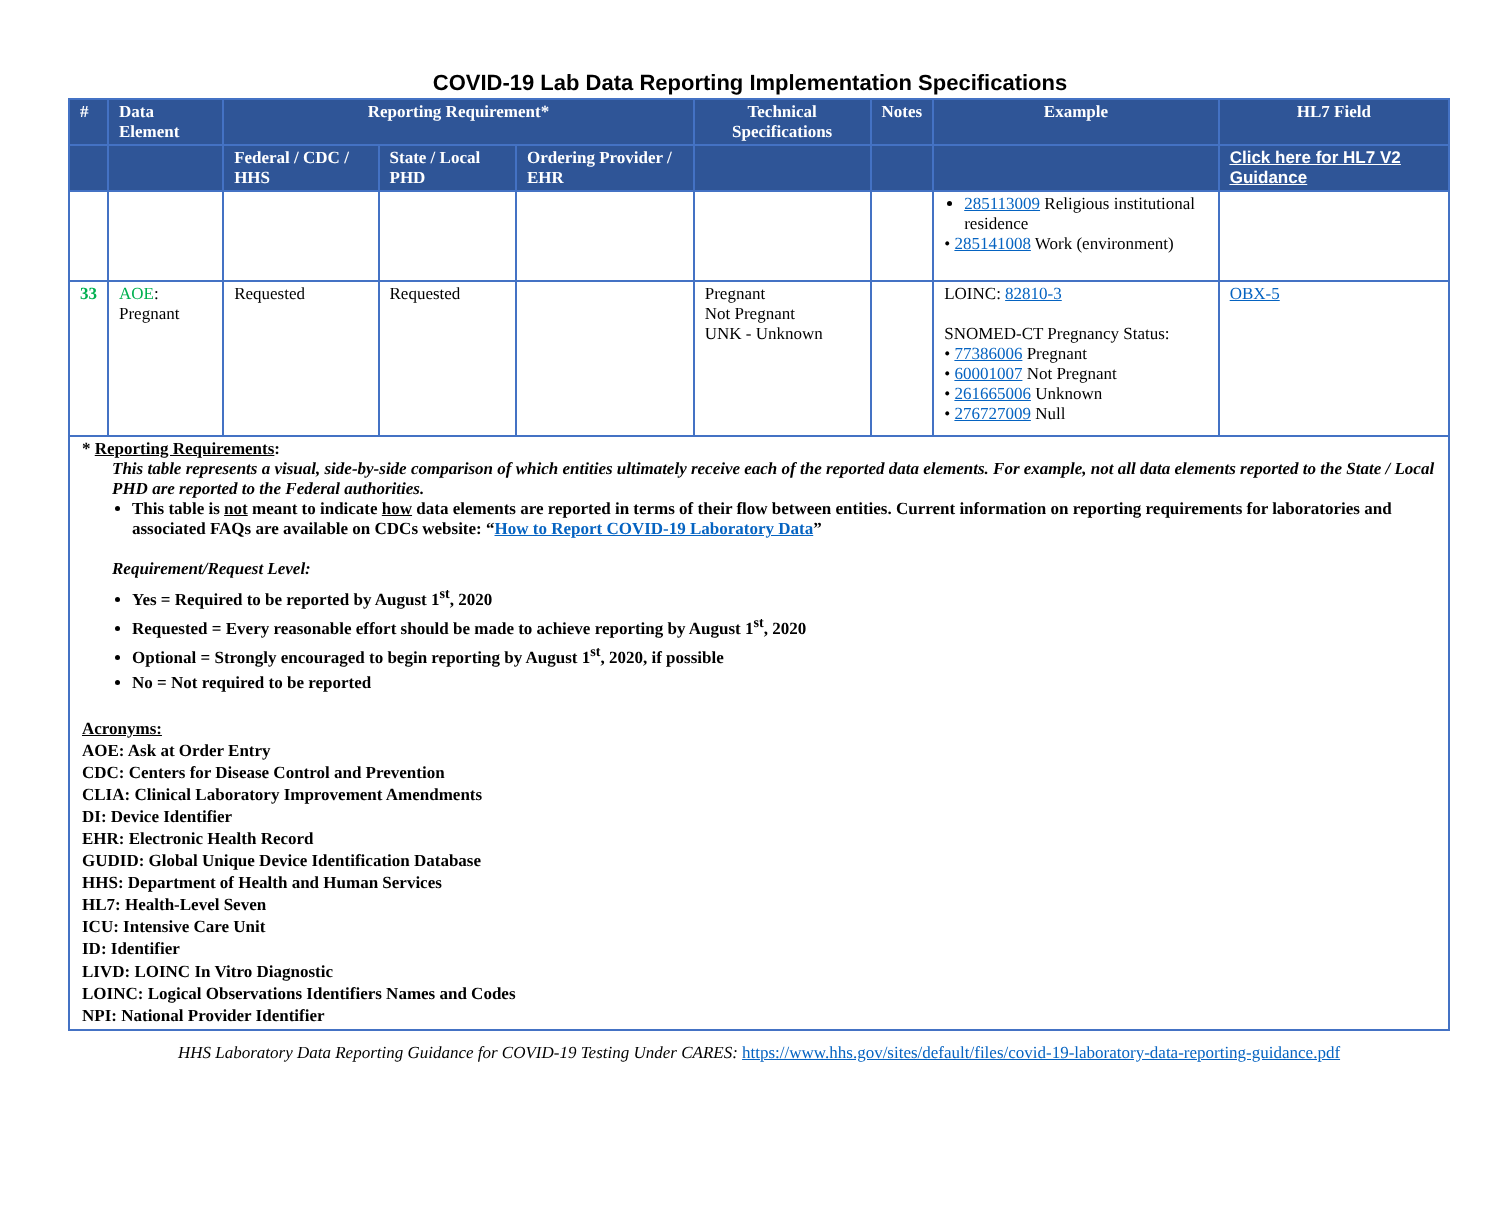COVID-19 Lab Data Reporting Implementation Specifications
| # | Data Element | Reporting Requirement* | | | Technical Specifications | Notes | Example | HL7 Field |
| --- | --- | --- | --- | --- | --- | --- | --- | --- |
| | | Federal / CDC / HHS | State / Local PHD | Ordering Provider / EHR | | | | Click here for HL7 V2 Guidance |
| | | | | | | | 285113009 Religious institutional residence • 285141008 Work (environment) | |
| 33 | AOE : Pregnant | Requested | Requested | | Pregnant Not Pregnant UNK - Unknown | | LOINC: 82810-3 SNOMED-CT Pregnancy Status: • 77386006 Pregnant • 60001007 Not Pregnant • 261665006 Unknown • 276727009 Null | OBX-5 |
* Reporting Requirements:
This table represents a visual, side-by-side comparison of which entities ultimately receive each of the reported data elements. For example, not all data elements reported to the State / Local PHD are reported to the Federal authorities.
This table is not meant to indicate how data elements are reported in terms of their flow between entities. Current information on reporting requirements for laboratories and associated FAQs are available on CDCs website: “How to Report COVID-19 Laboratory Data”
Requirement/Request Level:
Yes = Required to be reported by August 1<sup>st</sup>, 2020
Requested = Every reasonable effort should be made to achieve reporting by August 1<sup>st</sup>, 2020
Optional = Strongly encouraged to begin reporting by August 1<sup>st</sup>, 2020, if possible
No = Not required to be reported
Acronyms:
AOE: Ask at Order Entry
CDC: Centers for Disease Control and Prevention
CLIA: Clinical Laboratory Improvement Amendments
DI: Device Identifier
EHR: Electronic Health Record
GUDID: Global Unique Device Identification Database
HHS: Department of Health and Human Services
HL7: Health-Level Seven
ICU: Intensive Care Unit
ID: Identifier
LIVD: LOINC In Vitro Diagnostic
LOINC: Logical Observations Identifiers Names and Codes
NPI: National Provider Identifier
HHS Laboratory Data Reporting Guidance for COVID-19 Testing Under CARES: https://www.hhs.gov/sites/default/files/covid-19-laboratory-data-reporting-guidance.pdf